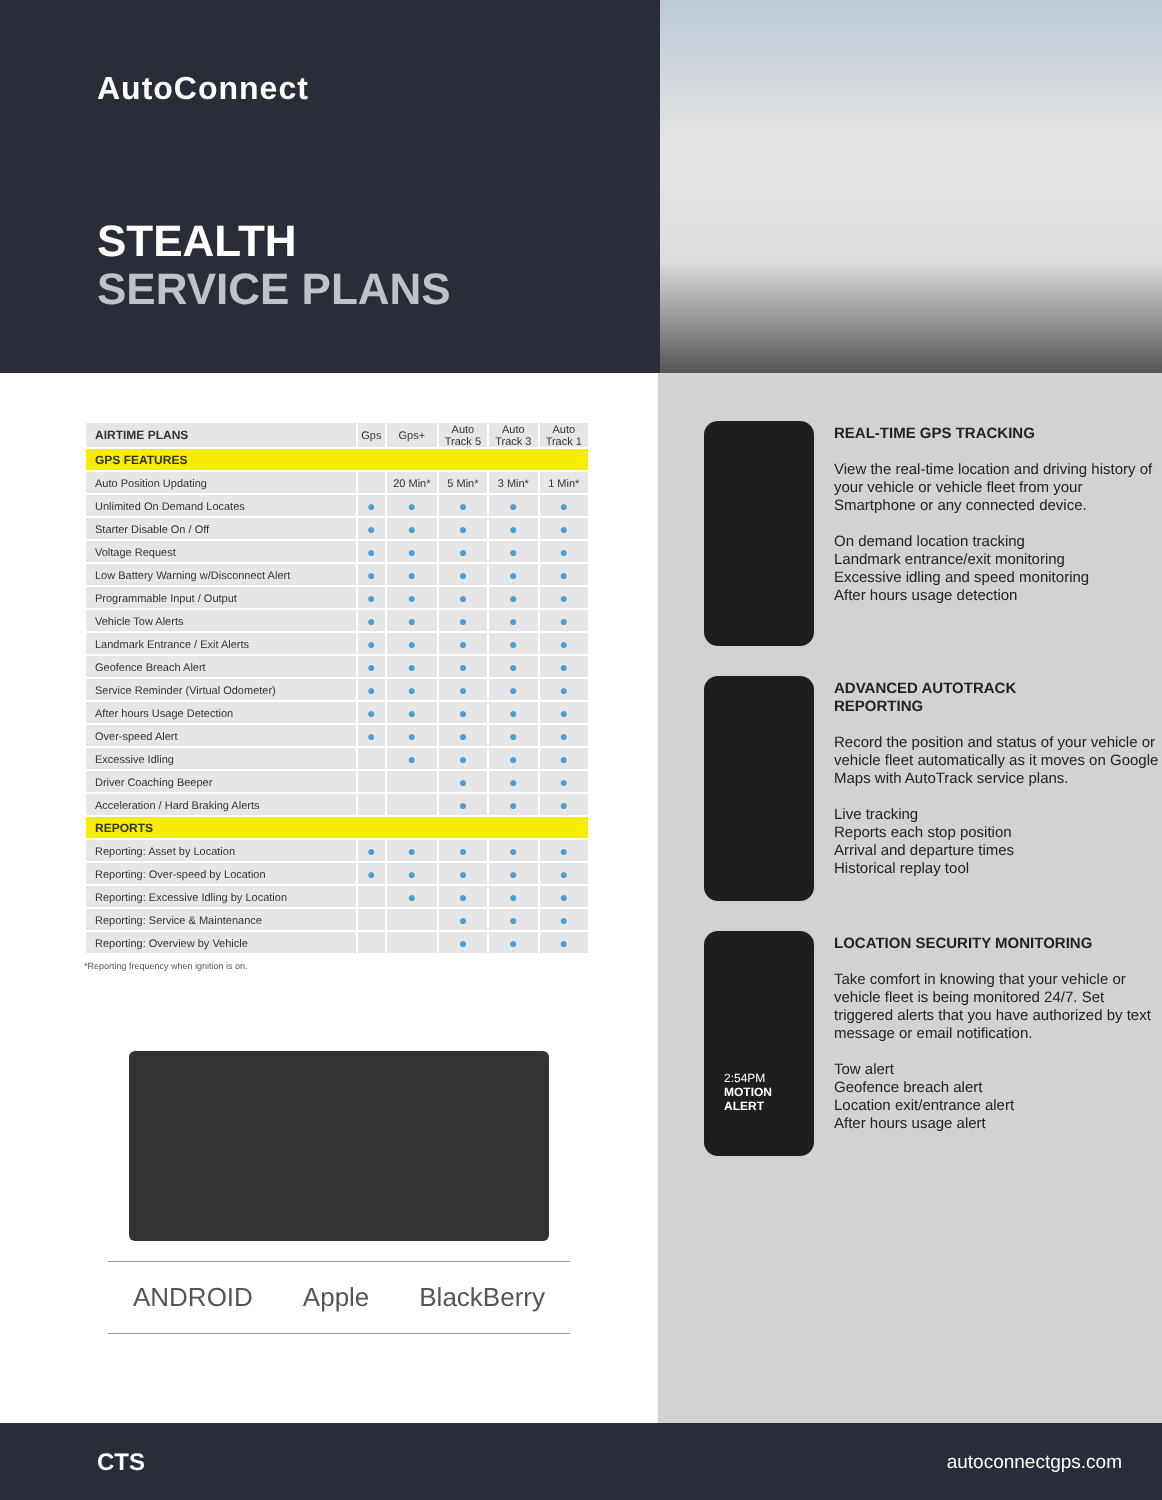AutoConnect
STEALTH
SERVICE PLANS
| AIRTIME PLANS | Gps | Gps+ | Auto Track 5 | Auto Track 3 | Auto Track 1 |
| --- | --- | --- | --- | --- | --- |
| GPS FEATURES | | | | | |
| Auto Position Updating | | 20 Min* | 5 Min* | 3 Min* | 1 Min* |
| Unlimited On Demand Locates | ● | ● | ● | ● | ● |
| Starter Disable On / Off | ● | ● | ● | ● | ● |
| Voltage Request | ● | ● | ● | ● | ● |
| Low Battery Warning w/Disconnect Alert | ● | ● | ● | ● | ● |
| Programmable Input / Output | ● | ● | ● | ● | ● |
| Vehicle Tow Alerts | ● | ● | ● | ● | ● |
| Landmark Entrance / Exit Alerts | ● | ● | ● | ● | ● |
| Geofence Breach Alert | ● | ● | ● | ● | ● |
| Service Reminder (Virtual Odometer) | ● | ● | ● | ● | ● |
| After hours Usage Detection | ● | ● | ● | ● | ● |
| Over-speed Alert | ● | ● | ● | ● | ● |
| Excessive Idling | | ● | ● | ● | ● |
| Driver Coaching Beeper | | | ● | ● | ● |
| Acceleration / Hard Braking Alerts | | | ● | ● | ● |
| REPORTS | | | | | |
| Reporting: Asset by Location | ● | ● | ● | ● | ● |
| Reporting: Over-speed by Location | ● | ● | ● | ● | ● |
| Reporting: Excessive Idling by Location | | ● | ● | ● | ● |
| Reporting: Service & Maintenance | | | ● | ● | ● |
| Reporting: Overview by Vehicle | | | ● | ● | ● |
*Reporting frequency when ignition is on.
ANDROID Apple BlackBerry
REAL-TIME GPS TRACKING
View the real-time location and driving history of your vehicle or vehicle fleet from your Smartphone or any connected device.
On demand location tracking
Landmark entrance/exit monitoring
Excessive idling and speed monitoring
After hours usage detection
ADVANCED AUTOTRACK
REPORTING
Record the position and status of your vehicle or vehicle fleet automatically as it moves on Google Maps with AutoTrack service plans.
Live tracking
Reports each stop position
Arrival and departure times
Historical replay tool
2:54PM
MOTION
ALERT
LOCATION SECURITY MONITORING
Take comfort in knowing that your vehicle or vehicle fleet is being monitored 24/7. Set triggered alerts that you have authorized by text message or email notification.
Tow alert
Geofence breach alert
Location exit/entrance alert
After hours usage alert
CTS autoconnectgps.com